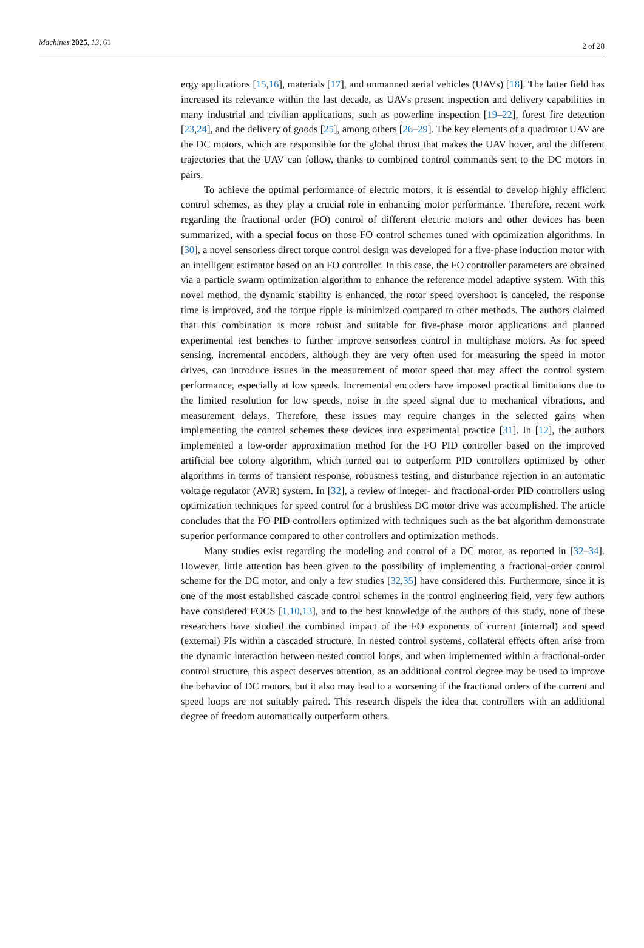Machines 2025, 13, 61 2 of 28
ergy applications [15,16], materials [17], and unmanned aerial vehicles (UAVs) [18]. The latter field has increased its relevance within the last decade, as UAVs present inspection and delivery capabilities in many industrial and civilian applications, such as powerline inspection [19–22], forest fire detection [23,24], and the delivery of goods [25], among others [26–29]. The key elements of a quadrotor UAV are the DC motors, which are responsible for the global thrust that makes the UAV hover, and the different trajectories that the UAV can follow, thanks to combined control commands sent to the DC motors in pairs.
To achieve the optimal performance of electric motors, it is essential to develop highly efficient control schemes, as they play a crucial role in enhancing motor performance. Therefore, recent work regarding the fractional order (FO) control of different electric motors and other devices has been summarized, with a special focus on those FO control schemes tuned with optimization algorithms. In [30], a novel sensorless direct torque control design was developed for a five-phase induction motor with an intelligent estimator based on an FO controller. In this case, the FO controller parameters are obtained via a particle swarm optimization algorithm to enhance the reference model adaptive system. With this novel method, the dynamic stability is enhanced, the rotor speed overshoot is canceled, the response time is improved, and the torque ripple is minimized compared to other methods. The authors claimed that this combination is more robust and suitable for five-phase motor applications and planned experimental test benches to further improve sensorless control in multiphase motors. As for speed sensing, incremental encoders, although they are very often used for measuring the speed in motor drives, can introduce issues in the measurement of motor speed that may affect the control system performance, especially at low speeds. Incremental encoders have imposed practical limitations due to the limited resolution for low speeds, noise in the speed signal due to mechanical vibrations, and measurement delays. Therefore, these issues may require changes in the selected gains when implementing the control schemes these devices into experimental practice [31]. In [12], the authors implemented a low-order approximation method for the FO PID controller based on the improved artificial bee colony algorithm, which turned out to outperform PID controllers optimized by other algorithms in terms of transient response, robustness testing, and disturbance rejection in an automatic voltage regulator (AVR) system. In [32], a review of integer- and fractional-order PID controllers using optimization techniques for speed control for a brushless DC motor drive was accomplished. The article concludes that the FO PID controllers optimized with techniques such as the bat algorithm demonstrate superior performance compared to other controllers and optimization methods.
Many studies exist regarding the modeling and control of a DC motor, as reported in [32–34]. However, little attention has been given to the possibility of implementing a fractional-order control scheme for the DC motor, and only a few studies [32,35] have considered this. Furthermore, since it is one of the most established cascade control schemes in the control engineering field, very few authors have considered FOCS [1,10,13], and to the best knowledge of the authors of this study, none of these researchers have studied the combined impact of the FO exponents of current (internal) and speed (external) PIs within a cascaded structure. In nested control systems, collateral effects often arise from the dynamic interaction between nested control loops, and when implemented within a fractional-order control structure, this aspect deserves attention, as an additional control degree may be used to improve the behavior of DC motors, but it also may lead to a worsening if the fractional orders of the current and speed loops are not suitably paired. This research dispels the idea that controllers with an additional degree of freedom automatically outperform others.